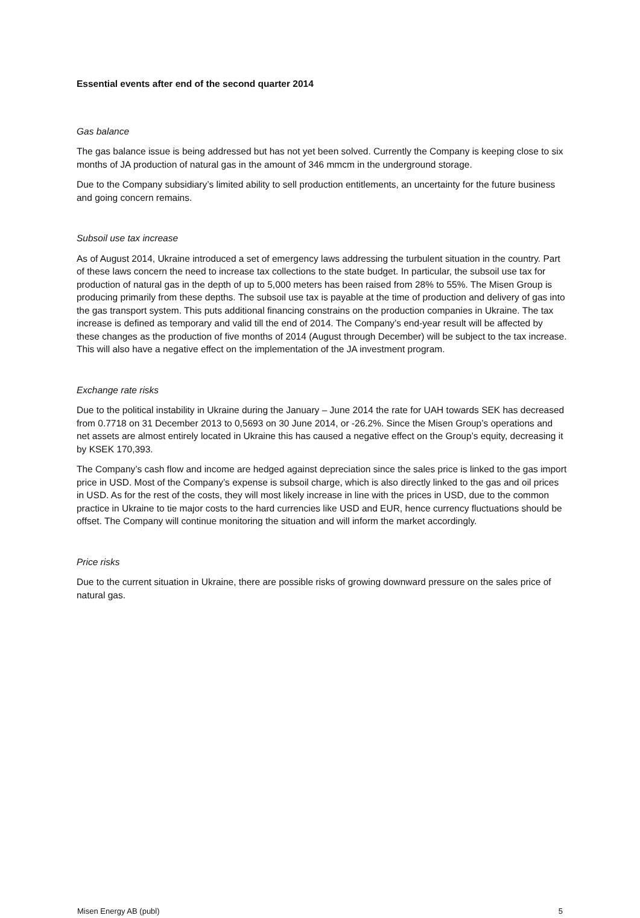Essential events after end of the second quarter 2014
Gas balance
The gas balance issue is being addressed but has not yet been solved. Currently the Company is keeping close to six months of JA production of natural gas in the amount of 346 mmcm in the underground storage.
Due to the Company subsidiary’s limited ability to sell production entitlements, an uncertainty for the future business and going concern remains.
Subsoil use tax increase
As of August 2014, Ukraine introduced a set of emergency laws addressing the turbulent situation in the country. Part of these laws concern the need to increase tax collections to the state budget. In particular, the subsoil use tax for production of natural gas in the depth of up to 5,000 meters has been raised from 28% to 55%. The Misen Group is producing primarily from these depths. The subsoil use tax is payable at the time of production and delivery of gas into the gas transport system. This puts additional financing constrains on the production companies in Ukraine. The tax increase is defined as temporary and valid till the end of 2014. The Company’s end-year result will be affected by these changes as the production of five months of 2014 (August through December) will be subject to the tax increase. This will also have a negative effect on the implementation of the JA investment program.
Exchange rate risks
Due to the political instability in Ukraine during the January – June 2014 the rate for UAH towards SEK has decreased from 0.7718 on 31 December 2013 to 0,5693 on 30 June 2014, or -26.2%. Since the Misen Group’s operations and net assets are almost entirely located in Ukraine this has caused a negative effect on the Group’s equity, decreasing it by KSEK 170,393.
The Company’s cash flow and income are hedged against depreciation since the sales price is linked to the gas import price in USD. Most of the Company’s expense is subsoil charge, which is also directly linked to the gas and oil prices in USD. As for the rest of the costs, they will most likely increase in line with the prices in USD, due to the common practice in Ukraine to tie major costs to the hard currencies like USD and EUR, hence currency fluctuations should be offset. The Company will continue monitoring the situation and will inform the market accordingly.
Price risks
Due to the current situation in Ukraine, there are possible risks of growing downward pressure on the sales price of natural gas.
Misen Energy AB (publ) 5